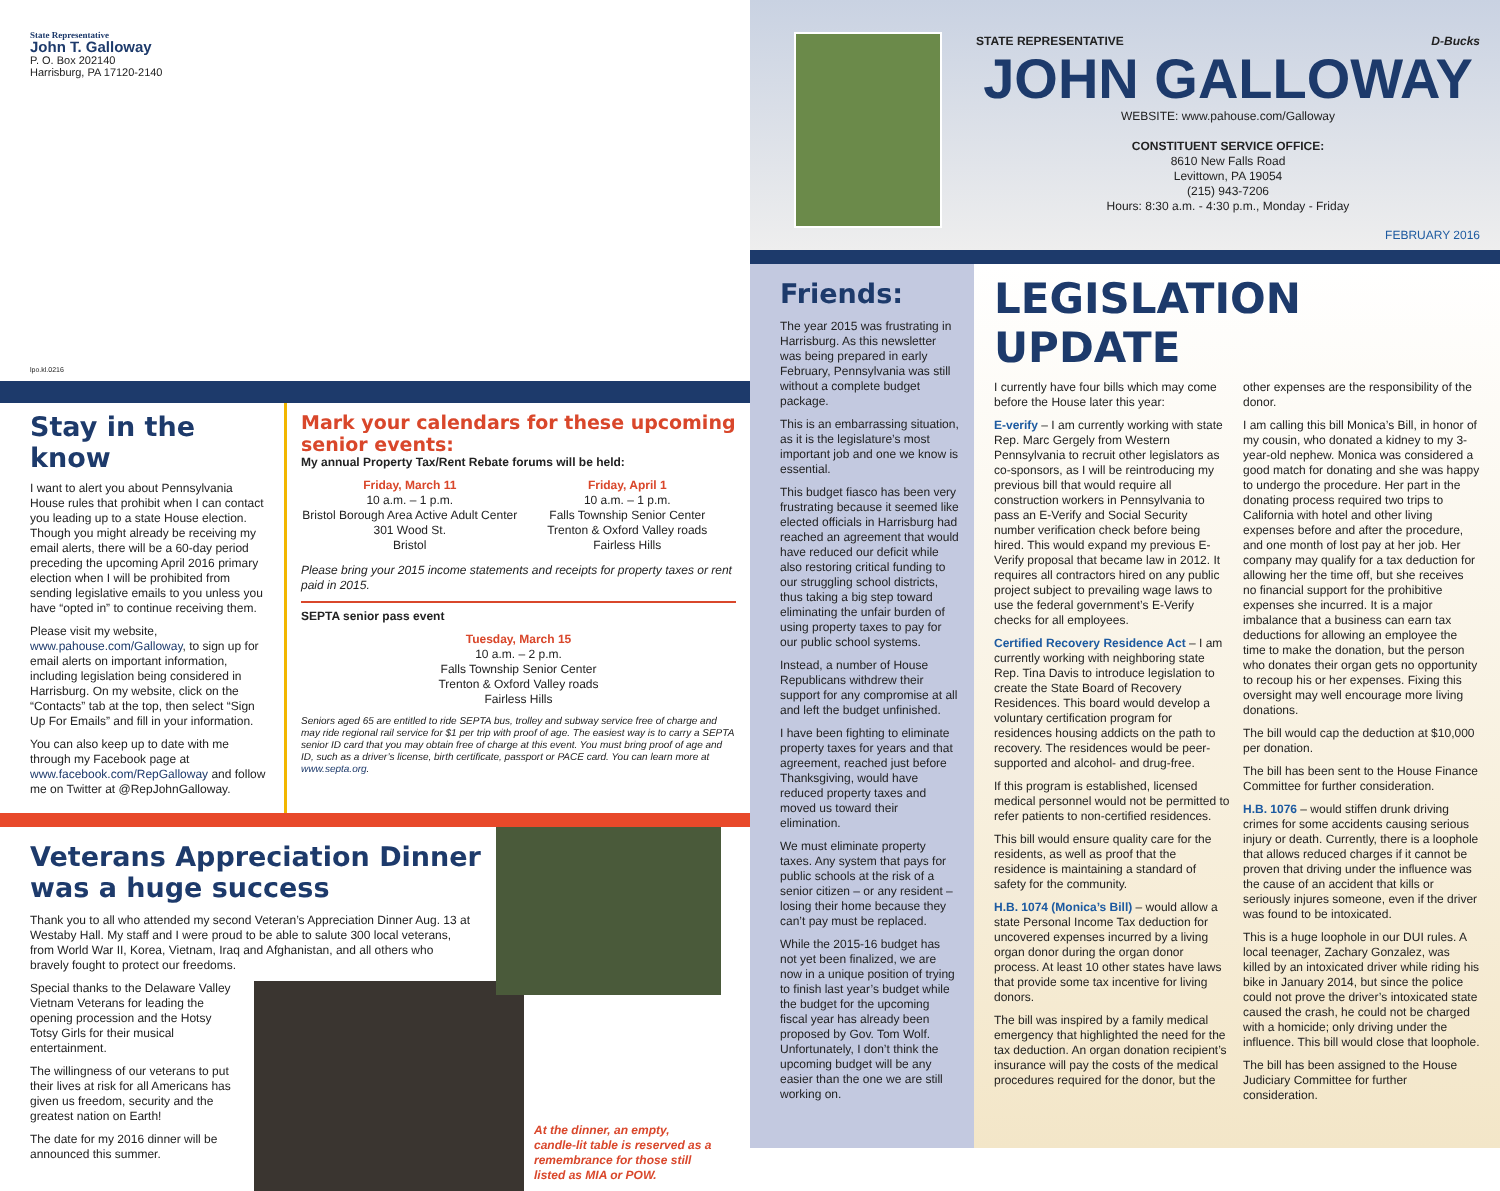State Representative
John T. Galloway
P. O. Box 202140
Harrisburg, PA 17120-2140
lpo.kl.0216
Stay in the know
I want to alert you about Pennsylvania House rules that prohibit when I can contact you leading up to a state House election. Though you might already be receiving my email alerts, there will be a 60-day period preceding the upcoming April 2016 primary election when I will be prohibited from sending legislative emails to you unless you have “opted in” to continue receiving them.
Please visit my website, www.pahouse.com/Galloway, to sign up for email alerts on important information, including legislation being considered in Harrisburg. On my website, click on the “Contacts” tab at the top, then select “Sign Up For Emails” and fill in your information.
You can also keep up to date with me through my Facebook page at www.facebook.com/RepGalloway and follow me on Twitter at @RepJohnGalloway.
Mark your calendars for these upcoming senior events:
My annual Property Tax/Rent Rebate forums will be held:
Friday, March 11
10 a.m. – 1 p.m.
Bristol Borough Area Active Adult Center
301 Wood St.
Bristol
Friday, April 1
10 a.m. – 1 p.m.
Falls Township Senior Center
Trenton & Oxford Valley roads
Fairless Hills
Please bring your 2015 income statements and receipts for property taxes or rent paid in 2015.
SEPTA senior pass event
Tuesday, March 15
10 a.m. – 2 p.m.
Falls Township Senior Center
Trenton & Oxford Valley roads
Fairless Hills
Seniors aged 65 are entitled to ride SEPTA bus, trolley and subway service free of charge and may ride regional rail service for $1 per trip with proof of age. The easiest way is to carry a SEPTA senior ID card that you may obtain free of charge at this event. You must bring proof of age and ID, such as a driver’s license, birth certificate, passport or PACE card. You can learn more at www.septa.org.
Veterans Appreciation Dinner was a huge success
Thank you to all who attended my second Veteran’s Appreciation Dinner Aug. 13 at Westaby Hall. My staff and I were proud to be able to salute 300 local veterans, from World War II, Korea, Vietnam, Iraq and Afghanistan, and all others who bravely fought to protect our freedoms.
Special thanks to the Delaware Valley Vietnam Veterans for leading the opening procession and the Hotsy Totsy Girls for their musical entertainment.
The willingness of our veterans to put their lives at risk for all Americans has given us freedom, security and the greatest nation on Earth!
The date for my 2016 dinner will be announced this summer.
At the dinner, an empty, candle-lit table is reserved as a remembrance for those still listed as MIA or POW.
STATE REPRESENTATIVE D-Bucks
JOHN GALLOWAY
WEBSITE: www.pahouse.com/Galloway
CONSTITUENT SERVICE OFFICE:
8610 New Falls Road
Levittown, PA 19054
(215) 943-7206
Hours: 8:30 a.m. - 4:30 p.m., Monday - Friday
FEBRUARY 2016
Friends:
The year 2015 was frustrating in Harrisburg. As this newsletter was being prepared in early February, Pennsylvania was still without a complete budget package.
This is an embarrassing situation, as it is the legislature’s most important job and one we know is essential.
This budget fiasco has been very frustrating because it seemed like elected officials in Harrisburg had reached an agreement that would have reduced our deficit while also restoring critical funding to our struggling school districts, thus taking a big step toward eliminating the unfair burden of using property taxes to pay for our public school systems.
Instead, a number of House Republicans withdrew their support for any compromise at all and left the budget unfinished.
I have been fighting to eliminate property taxes for years and that agreement, reached just before Thanksgiving, would have reduced property taxes and moved us toward their elimination.
We must eliminate property taxes. Any system that pays for public schools at the risk of a senior citizen – or any resident – losing their home because they can’t pay must be replaced.
While the 2015-16 budget has not yet been finalized, we are now in a unique position of trying to finish last year’s budget while the budget for the upcoming fiscal year has already been proposed by Gov. Tom Wolf. Unfortunately, I don’t think the upcoming budget will be any easier than the one we are still working on.
LEGISLATION UPDATE
I currently have four bills which may come before the House later this year:
E-verify – I am currently working with state Rep. Marc Gergely from Western Pennsylvania to recruit other legislators as co-sponsors, as I will be reintroducing my previous bill that would require all construction workers in Pennsylvania to pass an E-Verify and Social Security number verification check before being hired. This would expand my previous E-Verify proposal that became law in 2012. It requires all contractors hired on any public project subject to prevailing wage laws to use the federal government’s E-Verify checks for all employees.
Certified Recovery Residence Act – I am currently working with neighboring state Rep. Tina Davis to introduce legislation to create the State Board of Recovery Residences. This board would develop a voluntary certification program for residences housing addicts on the path to recovery. The residences would be peer-supported and alcohol- and drug-free.
If this program is established, licensed medical personnel would not be permitted to refer patients to non-certified residences.
This bill would ensure quality care for the residents, as well as proof that the residence is maintaining a standard of safety for the community.
H.B. 1074 (Monica’s Bill) – would allow a state Personal Income Tax deduction for uncovered expenses incurred by a living organ donor during the organ donor process. At least 10 other states have laws that provide some tax incentive for living donors.
The bill was inspired by a family medical emergency that highlighted the need for the tax deduction. An organ donation recipient’s insurance will pay the costs of the medical procedures required for the donor, but the other expenses are the responsibility of the donor.
I am calling this bill Monica’s Bill, in honor of my cousin, who donated a kidney to my 3-year-old nephew. Monica was considered a good match for donating and she was happy to undergo the procedure. Her part in the donating process required two trips to California with hotel and other living expenses before and after the procedure, and one month of lost pay at her job. Her company may qualify for a tax deduction for allowing her the time off, but she receives no financial support for the prohibitive expenses she incurred. It is a major imbalance that a business can earn tax deductions for allowing an employee the time to make the donation, but the person who donates their organ gets no opportunity to recoup his or her expenses. Fixing this oversight may well encourage more living donations.
The bill would cap the deduction at $10,000 per donation.
The bill has been sent to the House Finance Committee for further consideration.
H.B. 1076 – would stiffen drunk driving crimes for some accidents causing serious injury or death. Currently, there is a loophole that allows reduced charges if it cannot be proven that driving under the influence was the cause of an accident that kills or seriously injures someone, even if the driver was found to be intoxicated.
This is a huge loophole in our DUI rules. A local teenager, Zachary Gonzalez, was killed by an intoxicated driver while riding his bike in January 2014, but since the police could not prove the driver’s intoxicated state caused the crash, he could not be charged with a homicide; only driving under the influence. This bill would close that loophole.
The bill has been assigned to the House Judiciary Committee for further consideration.